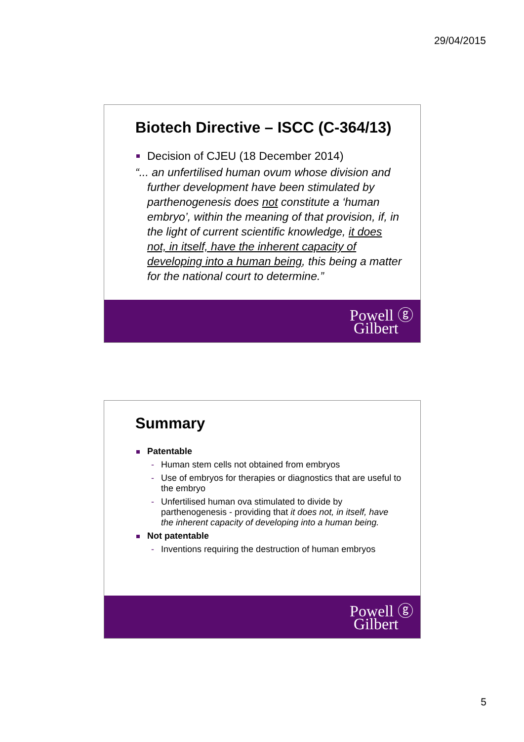29/04/2015
Biotech Directive – ISCC (C-364/13)
Decision of CJEU (18 December 2014)
“... an unfertilised human ovum whose division and further development have been stimulated by parthenogenesis does not constitute a ‘human embryo’, within the meaning of that provision, if, in the light of current scientific knowledge, it does not, in itself, have the inherent capacity of developing into a human being, this being a matter for the national court to determine.”
Powell ⓖ
Gilbert
Summary
Patentable
- Human stem cells not obtained from embryos
- Use of embryos for therapies or diagnostics that are useful to the embryo
- Unfertilised human ova stimulated to divide by parthenogenesis - providing that it does not, in itself, have the inherent capacity of developing into a human being.
Not patentable
- Inventions requiring the destruction of human embryos
Powell ⓖ
Gilbert
5